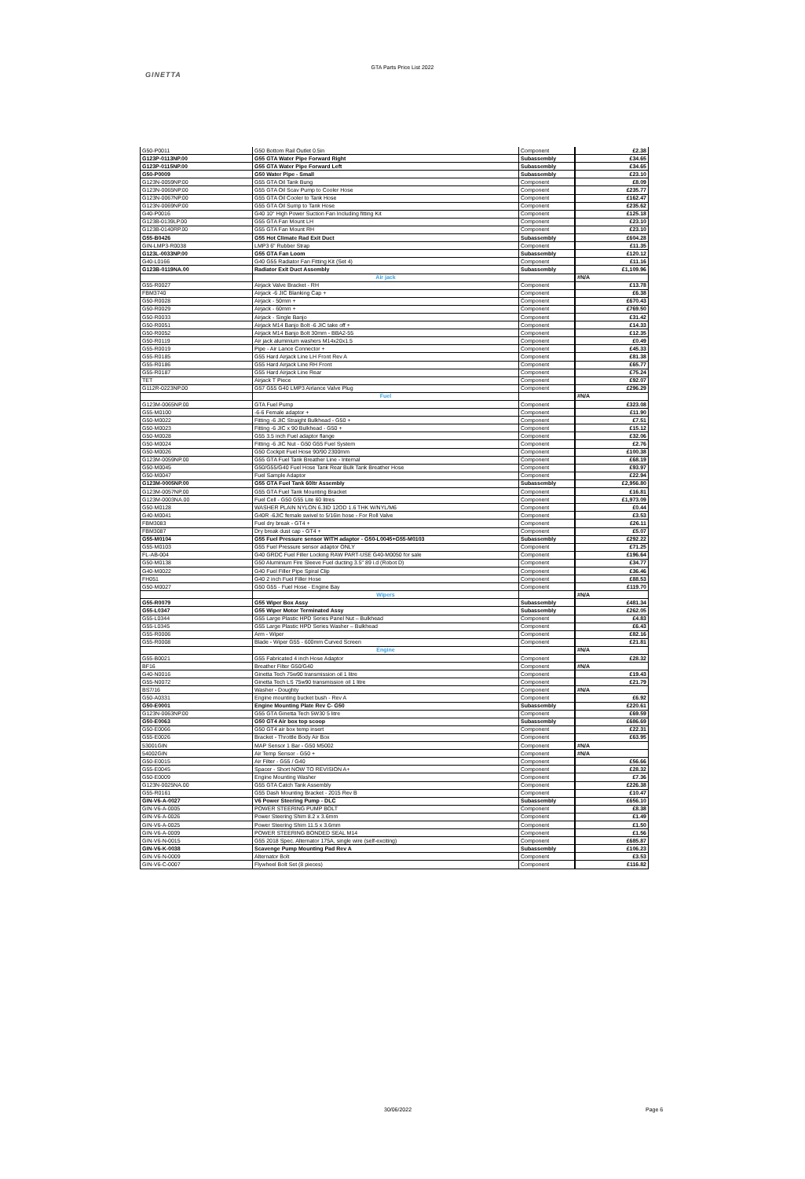GINETTA
GTA Parts Price List 2022
| G50-P0011 | G50 Bottom Rail Outlet 0.5in | Component | £2.38 |
| G123P-0113NP.00 | G55 GTA Water Pipe Forward Right | Subassembly | £34.65 |
| G123P-0115NP.00 | G55 GTA Water Pipe Forward Left | Subassembly | £34.65 |
| G50-P0009 | G50 Water Pipe - Small | Subassembly | £23.10 |
| G123N-0059NP.00 | G55 GTA Oil Tank Bung | Component | £8.09 |
| G123N-0065NP.00 | G55 GTA Oil Scav Pump to Cooler Hose | Component | £235.77 |
| G123N-0067NP.00 | G55 GTA Oil Cooler to Tank Hose | Component | £162.47 |
| G123N-0069NP.00 | G55 GTA Oil Sump to Tank Hose | Component | £235.62 |
| G40-P0016 | G40 10" High Power Suction Fan Including fitting Kit | Component | £125.18 |
| G123B-0139LP.00 | G55 GTA Fan Mount LH | Component | £23.10 |
| G123B-0140RP.00 | G55 GTA Fan Mount RH | Component | £23.10 |
| G55-B0426 | G55 Hot Climate Rad Exit Duct | Subassembly | £604.28 |
| GIN-LMP3-R0038 | LMP3 6" Rubber Strap | Component | £11.35 |
| G123L-0033NP.00 | G55 GTA Fan Loom | Subassembly | £120.12 |
| G40-L0166 | G40 G55 Radiator Fan Fitting Kit (Set 4) | Component | £11.16 |
| G123B-0119NA.00 | Radiator Exit Duct Assembly | Subassembly | £1,109.96 |
| | Air jack | | #N/A |
| G55-R0027 | Airjack Valve Bracket - RH | Component | £13.78 |
| FBM3740 | Airjack -6 JIC Blanking Cap + | Component | £6.38 |
| G50-R0028 | Airjack - 50mm + | Component | £670.43 |
| G50-R0029 | Airjack - 60mm + | Component | £769.50 |
| G50-R0033 | Airjack - Single Banjo | Component | £31.42 |
| G50-R0051 | Airjack M14 Banjo Bolt -6 JIC take off + | Component | £14.33 |
| G50-R0052 | Airjack M14 Banjo Bolt 30mm - BBA2-55 | Component | £12.35 |
| G50-R0119 | Air jack aluminium washers M14x20x1.5 | Component | £0.49 |
| G55-R0019 | Pipe - Air Lance Connector + | Component | £45.33 |
| G55-R0185 | G55 Hard Airjack Line LH Front Rev A | Component | £81.38 |
| G55-R0186 | G55 Hard Airjack Line RH Front | Component | £65.77 |
| G55-R0187 | G55 Hard Airjack Line Rear | Component | £75.24 |
| TET | Airjack T Piece | Component | £92.07 |
| G112R-0223NP.00 | G57 G55 G40 LMP3 Airlance Valve Plug | Component | £296.29 |
| | Fuel | | #N/A |
| G123M-0065NP.00 | GTA Fuel Pump | Component | £323.08 |
| G55-M0100 | -6-6 Female adaptor + | Component | £11.90 |
| G50-M0022 | Fitting -6 JIC Straight Bulkhead - G50 + | Component | £7.51 |
| G50-M0023 | Fitting -6 JIC x 90 Bulkhead - G50 + | Component | £15.12 |
| G50-M0028 | G55 3.5 inch Fuel adaptor flange | Component | £32.06 |
| G50-M0024 | Fitting -6 JIC Nut - G50 G55 Fuel System | Component | £2.76 |
| G50-M0026 | G50 Cockpit Fuel Hose 90/90 2300mm | Component | £100.38 |
| G123M-0059NP.00 | G55 GTA Fuel Tank Breather Line - Internal | Component | £68.19 |
| G50-M0045 | G50/G55/G40 Fuel Hose Tank Rear Bulk Tank Breather Hose | Component | £93.97 |
| G50-M0047 | Fuel Sample Adaptor | Component | £22.94 |
| G123M-0005NP.00 | G55 GTA Fuel Tank 60ltr Assembly | Subassembly | £2,956.80 |
| G123M-0057NP.00 | G55 GTA Fuel Tank Mounting Bracket | Component | £16.81 |
| G123M-0003NA.00 | Fuel Cell - G50 G55 Lite 60 litres | Component | £1,973.09 |
| G50-M0128 | WASHER PLAIN NYLON 6.3ID 12OD 1.6 THK W/NYL/M6 | Component | £0.44 |
| G40-M0041 | G40R -6JIC female swivel to 5/16in hose - For Roll Valve | Component | £3.53 |
| FBM3083 | Fuel dry break - GT4 + | Component | £26.11 |
| FBM3087 | Dry break dust cap - GT4 + | Component | £5.07 |
| G55-M0104 | G55 Fuel Pressure sensor WITH adaptor - G50-L0045+G55-M0103 | Subassembly | £292.22 |
| G55-M0103 | G55 Fuel Pressure sensor adaptor ONLY | Component | £71.25 |
| FL-AB-004 | G40 GRDC Fuel Filler Locking RAW PART-USE G40-M0050 for sale | Component | £196.64 |
| G50-M0138 | G50 Aluminium Fire Sleeve Fuel ducting 3.5" 89 i.d (Robot D) | Component | £34.77 |
| G40-M0022 | G40 Fuel Filler Pipe Spiral Clip | Component | £36.46 |
| FH051 | G40 2 inch Fuel Filler Hose | Component | £88.53 |
| G50-M0027 | G50 G55 - Fuel Hose - Engine Bay | Component | £119.70 |
| | Wipers | | #N/A |
| G55-R0079 | G55 Wiper Box Assy | Subassembly | £481.34 |
| G55-L0347 | G55 Wiper Motor Terminated Assy | Subassembly | £262.05 |
| G55-L0344 | G55 Large Plastic HPD Series Panel Nut – Bulkhead | Component | £4.83 |
| G55-L0345 | G55 Large Plastic HPD Series Washer – Bulkhead | Component | £6.43 |
| G55-R0006 | Arm - Wiper | Component | £82.16 |
| G55-R0008 | Blade - Wiper G55 - 600mm Curved Screen | Component | £21.81 |
| | Engine | | #N/A |
| G55-B0021 | G55 Fabricated 4 inch Hose Adaptor | Component | £28.32 |
| BF16 | Breather Filter G50/G40 | Component | #N/A |
| G40-N0016 | Ginetta Tech 75w90 transmission oil 1 litre | Component | £19.43 |
| G55-N0072 | Ginetta Tech LS 75w90 transmission oil 1 litre | Component | £21.79 |
| BS7/16 | Washer - Doughty | Component | #N/A |
| G50-A0331 | Engine mounting bucket bush - Rev A | Component | £6.92 |
| G50-E0001 | Engine Mounting Plate Rev C- G50 | Subassembly | £220.61 |
| G123N-0063NP.00 | G55 GTA Ginetta Tech 5W30 5 litre | Component | £69.59 |
| G50-E0063 | G50 GT4 Air box top scoop | Subassembly | £686.69 |
| G50-E0066 | G50 GT4 air box temp insert | Component | £22.31 |
| G55-E0026 | Bracket - Throttle Body Air Box | Component | £63.95 |
| 53001GIN | MAP Sensor 1 Bar - G50 M5002 | Component | #N/A |
| 54002GIN | Air Temp Sensor - G50 + | Component | #N/A |
| G50-E0015 | Air Filter - G55 / G40 | Component | £56.66 |
| G55-E0045 | Spacer - Short NOW TO REVISION A+ | Component | £28.32 |
| G50-E0009 | Engine Mounting Washer | Component | £7.36 |
| G123N-0025NA.00 | G55 GTA Catch Tank Assembly | Component | £226.38 |
| G55-R0161 | G55 Dash Mounting Bracket - 2015 Rev B | Component | £10.47 |
| GIN-V6-A-0027 | V6 Power Steering Pump - DLC | Subassembly | £656.10 |
| GIN-V6-A-0005 | POWER STEERING PUMP BOLT | Component | £8.38 |
| GIN-V6-A-0026 | Power Steering Shim 8.2 x 3.6mm | Component | £1.49 |
| GIN-V6-A-0025 | Power Steering Shim 11.5 x 3.6mm | Component | £1.50 |
| GIN-V6-A-0009 | POWER STEERING BONDED SEAL M14 | Component | £1.56 |
| GIN-V6-N-0015 | G55 2018 Spec. Alternator 175A, single wire (self-exciting) | Component | £685.87 |
| GIN-V6-K-0038 | Scavenge Pump Mounting Pad Rev A | Subassembly | £106.23 |
| GIN-V6-N-0009 | Alternator Bolt | Component | £3.53 |
| GIN-V6-C-0007 | Flywheel Bolt Set (8 pieces) | Component | £116.82 |
30/06/2022 Page 6